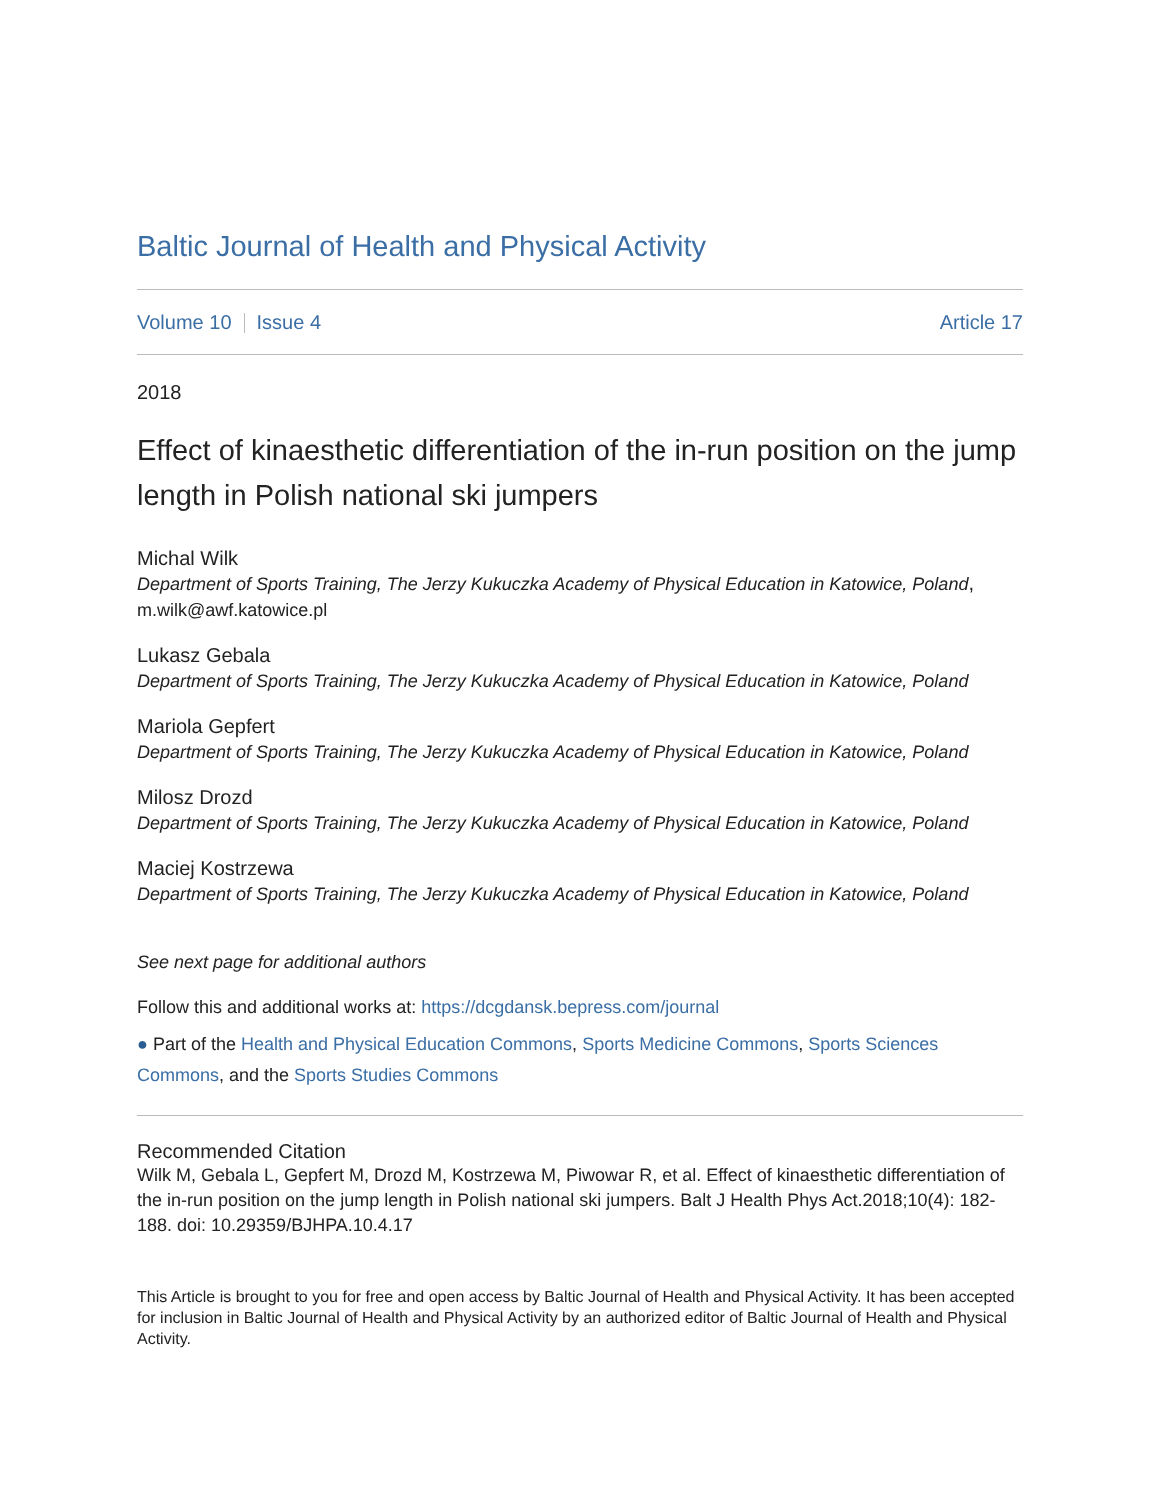Baltic Journal of Health and Physical Activity
Volume 10 Issue 4 Article 17
2018
Effect of kinaesthetic differentiation of the in-run position on the jump length in Polish national ski jumpers
Michal Wilk
Department of Sports Training, The Jerzy Kukuczka Academy of Physical Education in Katowice, Poland, m.wilk@awf.katowice.pl
Lukasz Gebala
Department of Sports Training, The Jerzy Kukuczka Academy of Physical Education in Katowice, Poland
Mariola Gepfert
Department of Sports Training, The Jerzy Kukuczka Academy of Physical Education in Katowice, Poland
Milosz Drozd
Department of Sports Training, The Jerzy Kukuczka Academy of Physical Education in Katowice, Poland
Maciej Kostrzewa
Department of Sports Training, The Jerzy Kukuczka Academy of Physical Education in Katowice, Poland
See next page for additional authors
Follow this and additional works at: https://dcgdansk.bepress.com/journal
● Part of the Health and Physical Education Commons, Sports Medicine Commons, Sports Sciences Commons, and the Sports Studies Commons
Recommended Citation
Wilk M, Gebala L, Gepfert M, Drozd M, Kostrzewa M, Piwowar R, et al. Effect of kinaesthetic differentiation of the in-run position on the jump length in Polish national ski jumpers. Balt J Health Phys Act.2018;10(4): 182-188. doi: 10.29359/BJHPA.10.4.17
This Article is brought to you for free and open access by Baltic Journal of Health and Physical Activity. It has been accepted for inclusion in Baltic Journal of Health and Physical Activity by an authorized editor of Baltic Journal of Health and Physical Activity.